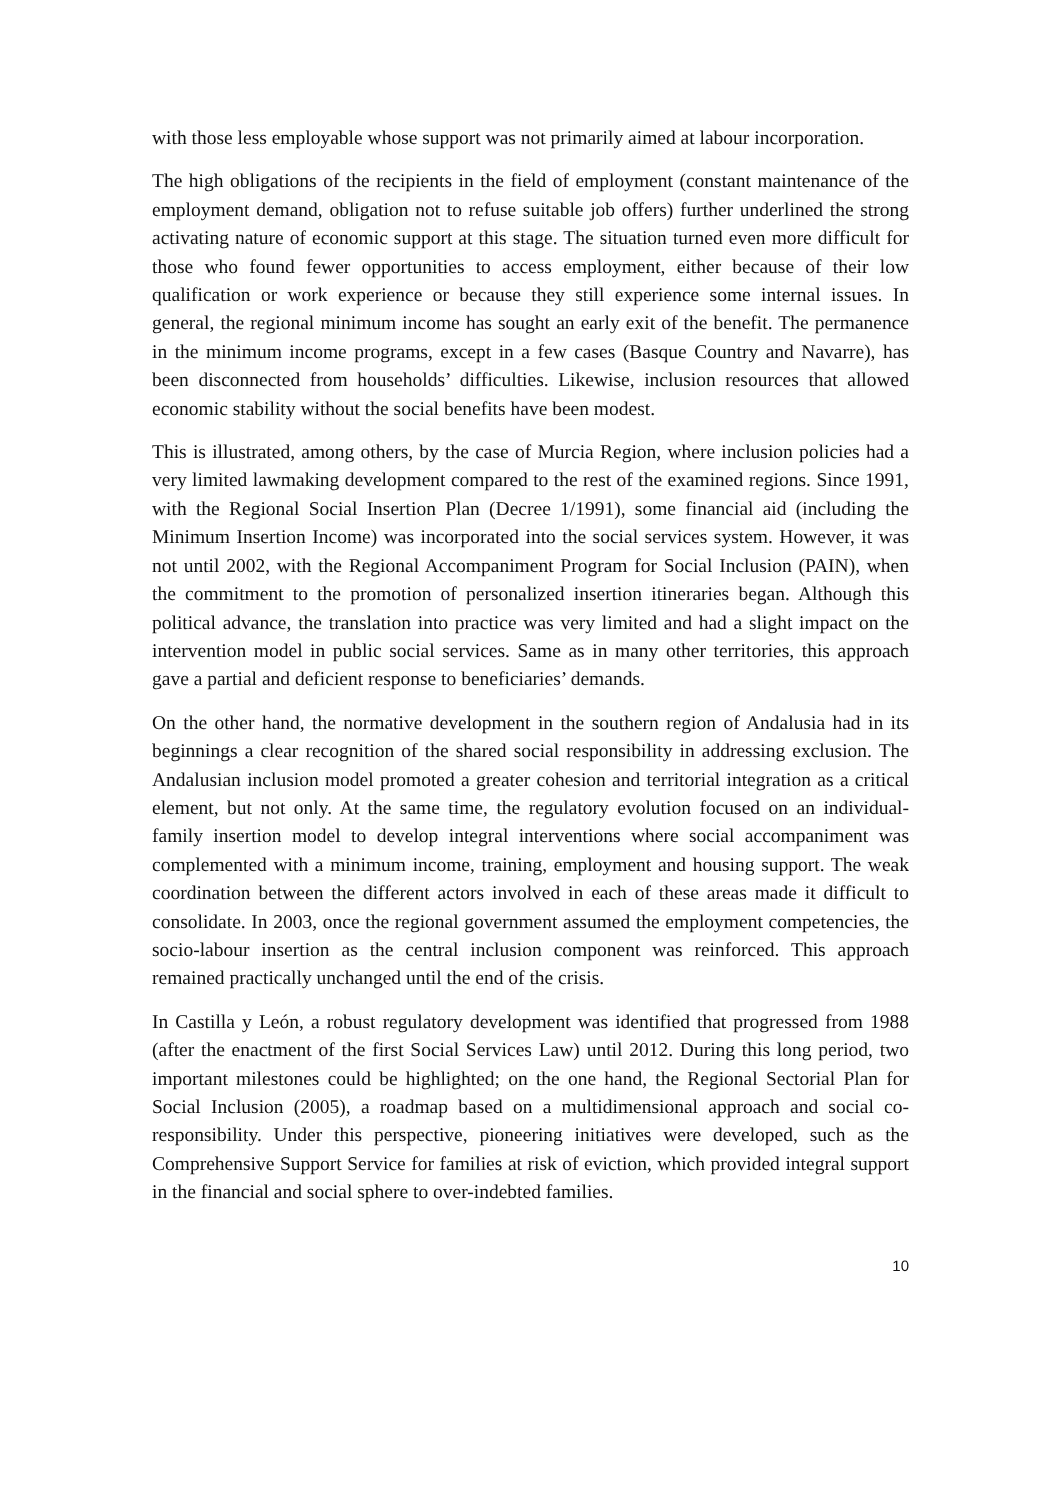with those less employable whose support was not primarily aimed at labour incorporation.
The high obligations of the recipients in the field of employment (constant maintenance of the employment demand, obligation not to refuse suitable job offers) further underlined the strong activating nature of economic support at this stage. The situation turned even more difficult for those who found fewer opportunities to access employment, either because of their low qualification or work experience or because they still experience some internal issues. In general, the regional minimum income has sought an early exit of the benefit. The permanence in the minimum income programs, except in a few cases (Basque Country and Navarre), has been disconnected from households’ difficulties. Likewise, inclusion resources that allowed economic stability without the social benefits have been modest.
This is illustrated, among others, by the case of Murcia Region, where inclusion policies had a very limited lawmaking development compared to the rest of the examined regions. Since 1991, with the Regional Social Insertion Plan (Decree 1/1991), some financial aid (including the Minimum Insertion Income) was incorporated into the social services system. However, it was not until 2002, with the Regional Accompaniment Program for Social Inclusion (PAIN), when the commitment to the promotion of personalized insertion itineraries began. Although this political advance, the translation into practice was very limited and had a slight impact on the intervention model in public social services. Same as in many other territories, this approach gave a partial and deficient response to beneficiaries’ demands.
On the other hand, the normative development in the southern region of Andalusia had in its beginnings a clear recognition of the shared social responsibility in addressing exclusion. The Andalusian inclusion model promoted a greater cohesion and territorial integration as a critical element, but not only. At the same time, the regulatory evolution focused on an individual-family insertion model to develop integral interventions where social accompaniment was complemented with a minimum income, training, employment and housing support. The weak coordination between the different actors involved in each of these areas made it difficult to consolidate. In 2003, once the regional government assumed the employment competencies, the socio-labour insertion as the central inclusion component was reinforced. This approach remained practically unchanged until the end of the crisis.
In Castilla y León, a robust regulatory development was identified that progressed from 1988 (after the enactment of the first Social Services Law) until 2012. During this long period, two important milestones could be highlighted; on the one hand, the Regional Sectorial Plan for Social Inclusion (2005), a roadmap based on a multidimensional approach and social co-responsibility. Under this perspective, pioneering initiatives were developed, such as the Comprehensive Support Service for families at risk of eviction, which provided integral support in the financial and social sphere to over-indebted families.
10